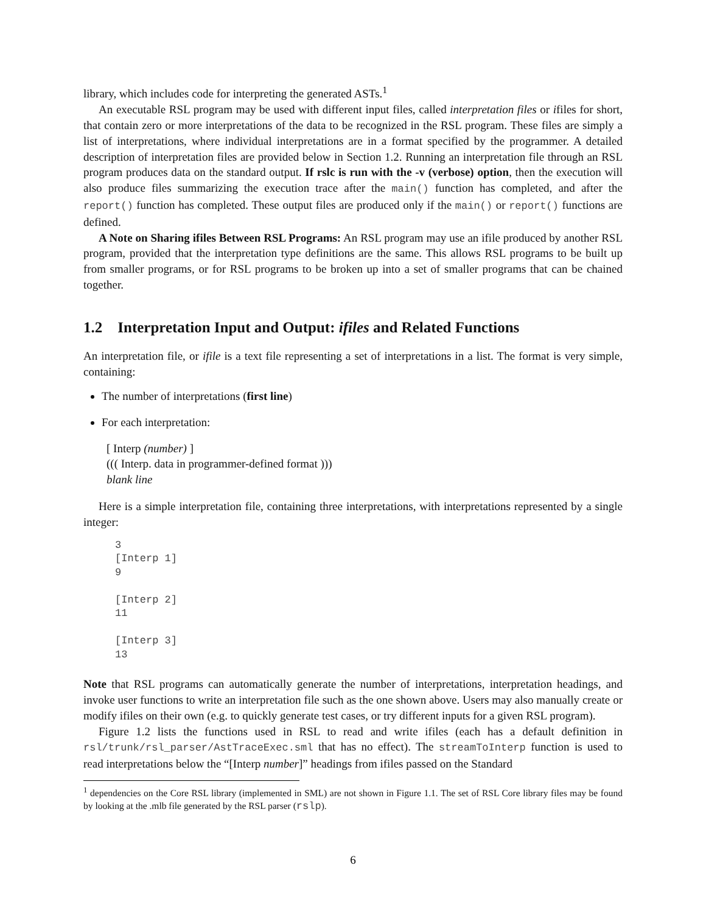library, which includes code for interpreting the generated ASTs.<sup>1</sup>
An executable RSL program may be used with different input files, called interpretation files or ifiles for short, that contain zero or more interpretations of the data to be recognized in the RSL program. These files are simply a list of interpretations, where individual interpretations are in a format specified by the programmer. A detailed description of interpretation files are provided below in Section 1.2. Running an interpretation file through an RSL program produces data on the standard output. If rslc is run with the -v (verbose) option, then the execution will also produce files summarizing the execution trace after the main() function has completed, and after the report() function has completed. These output files are produced only if the main() or report() functions are defined.
A Note on Sharing ifiles Between RSL Programs: An RSL program may use an ifile produced by another RSL program, provided that the interpretation type definitions are the same. This allows RSL programs to be built up from smaller programs, or for RSL programs to be broken up into a set of smaller programs that can be chained together.
1.2 Interpretation Input and Output: ifiles and Related Functions
An interpretation file, or ifile is a text file representing a set of interpretations in a list. The format is very simple, containing:
The number of interpretations (first line)
For each interpretation:
[ Interp (number) ]
((( Interp. data in programmer-defined format )))
blank line
Here is a simple interpretation file, containing three interpretations, with interpretations represented by a single integer:
3
[Interp 1]
9

[Interp 2]
11

[Interp 3]
13
Note that RSL programs can automatically generate the number of interpretations, interpretation headings, and invoke user functions to write an interpretation file such as the one shown above. Users may also manually create or modify ifiles on their own (e.g. to quickly generate test cases, or try different inputs for a given RSL program).
Figure 1.2 lists the functions used in RSL to read and write ifiles (each has a default definition in rsl/trunk/rsl_parser/AstTraceExec.sml that has no effect). The streamToInterp function is used to read interpretations below the “[Interp number]” headings from ifiles passed on the Standard
<sup>1</sup> dependencies on the Core RSL library (implemented in SML) are not shown in Figure 1.1. The set of RSL Core library files may be found by looking at the .mlb file generated by the RSL parser (rslp).
6